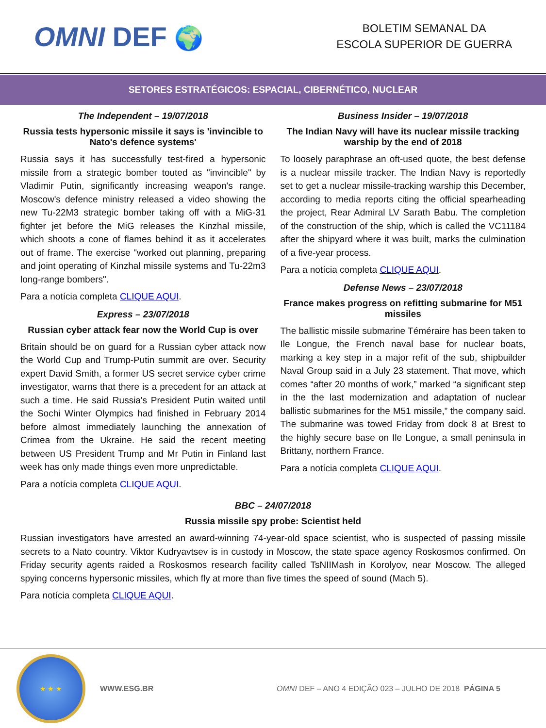OMNI DEF 🌍
BOLETIM SEMANAL DA
ESCOLA SUPERIOR DE GUERRA
SETORES ESTRATÉGICOS: ESPACIAL, CIBERNÉTICO, NUCLEAR
The Independent – 19/07/2018
Russia tests hypersonic missile it says is 'invincible to Nato's defence systems'
Russia says it has successfully test-fired a hypersonic missile from a strategic bomber touted as "invincible" by Vladimir Putin, significantly increasing weapon's range. Moscow's defence ministry released a video showing the new Tu-22M3 strategic bomber taking off with a MiG-31 fighter jet before the MiG releases the Kinzhal missile, which shoots a cone of flames behind it as it accelerates out of frame. The exercise "worked out planning, preparing and joint operating of Kinzhal missile systems and Tu-22m3 long-range bombers".
Para a notícia completa CLIQUE AQUI.
Express – 23/07/2018
Russian cyber attack fear now the World Cup is over
Britain should be on guard for a Russian cyber attack now the World Cup and Trump-Putin summit are over. Security expert David Smith, a former US secret service cyber crime investigator, warns that there is a precedent for an attack at such a time. He said Russia's President Putin waited until the Sochi Winter Olympics had finished in February 2014 before almost immediately launching the annexation of Crimea from the Ukraine. He said the recent meeting between US President Trump and Mr Putin in Finland last week has only made things even more unpredictable.
Para a notícia completa CLIQUE AQUI.
Business Insider – 19/07/2018
The Indian Navy will have its nuclear missile tracking warship by the end of 2018
To loosely paraphrase an oft-used quote, the best defense is a nuclear missile tracker. The Indian Navy is reportedly set to get a nuclear missile-tracking warship this December, according to media reports citing the official spearheading the project, Rear Admiral LV Sarath Babu. The completion of the construction of the ship, which is called the VC11184 after the shipyard where it was built, marks the culmination of a five-year process.
Para a notícia completa CLIQUE AQUI.
Defense News – 23/07/2018
France makes progress on refitting submarine for M51 missiles
The ballistic missile submarine Téméraire has been taken to Ile Longue, the French naval base for nuclear boats, marking a key step in a major refit of the sub, shipbuilder Naval Group said in a July 23 statement. That move, which comes “after 20 months of work,” marked “a significant step in the the last modernization and adaptation of nuclear ballistic submarines for the M51 missile,” the company said. The submarine was towed Friday from dock 8 at Brest to the highly secure base on Ile Longue, a small peninsula in Brittany, northern France.
Para a notícia completa CLIQUE AQUI.
BBC – 24/07/2018
Russia missile spy probe: Scientist held
Russian investigators have arrested an award-winning 74-year-old space scientist, who is suspected of passing missile secrets to a Nato country. Viktor Kudryavtsev is in custody in Moscow, the state space agency Roskosmos confirmed. On Friday security agents raided a Roskosmos research facility called TsNIIMash in Korolyov, near Moscow. The alleged spying concerns hypersonic missiles, which fly at more than five times the speed of sound (Mach 5).
Para notícia completa CLIQUE AQUI.
★ ★ ★
WWW.ESG.BR
OMNI DEF – ANO 4 EDIÇÃO 023 – JULHO DE 2018 PÁGINA 5